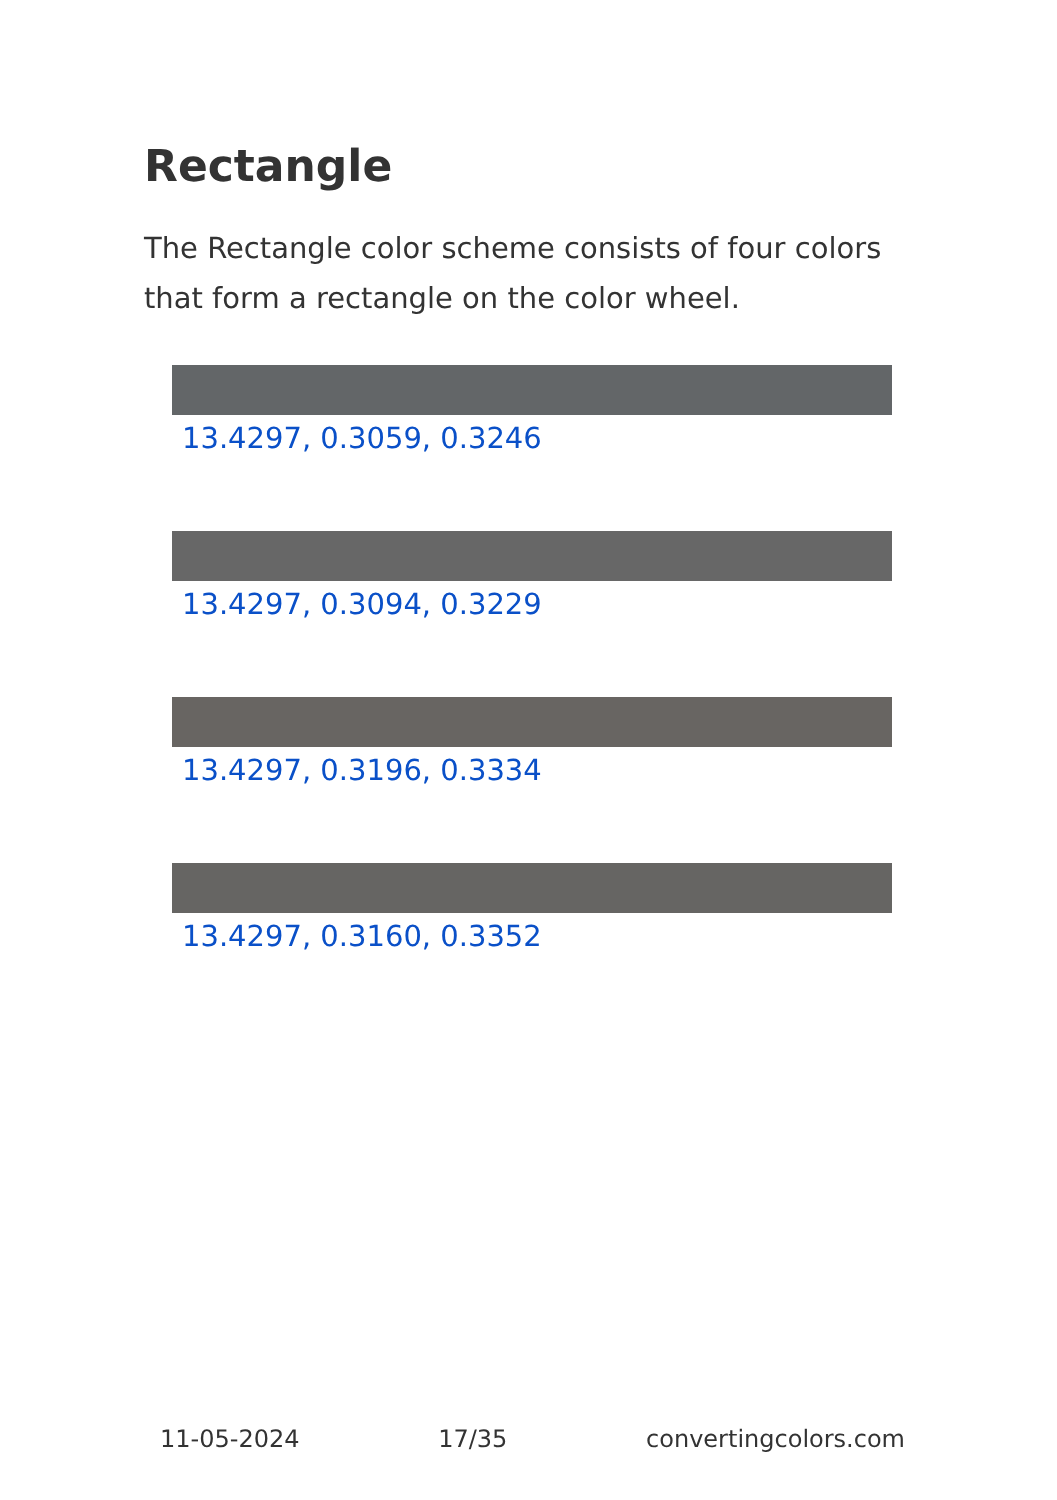Rectangle
The Rectangle color scheme consists of four colors that form a rectangle on the color wheel.
13.4297, 0.3059, 0.3246
13.4297, 0.3094, 0.3229
13.4297, 0.3196, 0.3334
13.4297, 0.3160, 0.3352
11-05-2024 17/35 convertingcolors.com